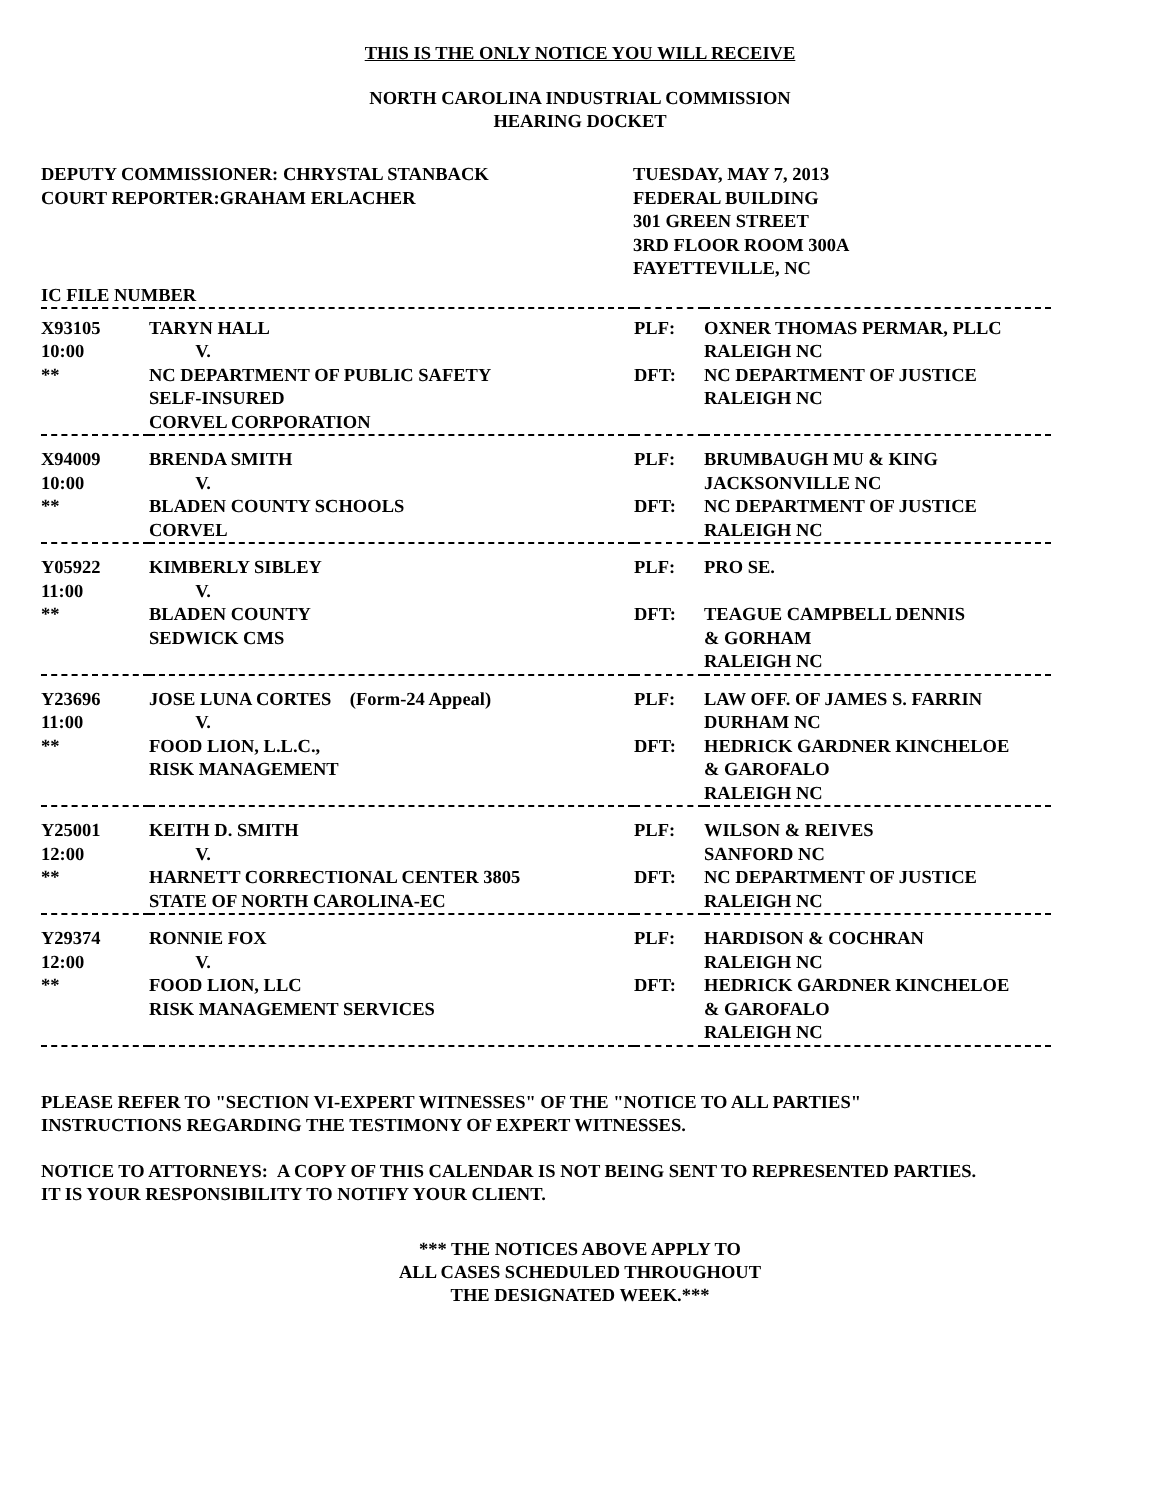THIS IS THE ONLY NOTICE YOU WILL RECEIVE
NORTH CAROLINA INDUSTRIAL COMMISSION
HEARING DOCKET
DEPUTY COMMISSIONER: CHRYSTAL STANBACK
COURT REPORTER:GRAHAM ERLACHER
TUESDAY, MAY 7, 2013
FEDERAL BUILDING
301 GREEN STREET
3RD FLOOR ROOM 300A
FAYETTEVILLE, NC
IC FILE NUMBER
| X93105 10:00 ** | TARYN HALL V. NC DEPARTMENT OF PUBLIC SAFETY SELF-INSURED CORVEL CORPORATION | PLF: DFT: | OXNER THOMAS PERMAR, PLLC RALEIGH NC NC DEPARTMENT OF JUSTICE RALEIGH NC |
| X94009 10:00 ** | BRENDA SMITH V. BLADEN COUNTY SCHOOLS CORVEL | PLF: DFT: | BRUMBAUGH MU & KING JACKSONVILLE NC NC DEPARTMENT OF JUSTICE RALEIGH NC |
| Y05922 11:00 ** | KIMBERLY SIBLEY V. BLADEN COUNTY SEDWICK CMS | PLF: DFT: | PRO SE. TEAGUE CAMPBELL DENNIS & GORHAM RALEIGH NC |
| Y23696 11:00 ** | JOSE LUNA CORTES (Form-24 Appeal) V. FOOD LION, L.L.C., RISK MANAGEMENT | PLF: DFT: | LAW OFF. OF JAMES S. FARRIN DURHAM NC HEDRICK GARDNER KINCHELOE & GAROFALO RALEIGH NC |
| Y25001 12:00 ** | KEITH D. SMITH V. HARNETT CORRECTIONAL CENTER 3805 STATE OF NORTH CAROLINA-EC | PLF: DFT: | WILSON & REIVES SANFORD NC NC DEPARTMENT OF JUSTICE RALEIGH NC |
| Y29374 12:00 ** | RONNIE FOX V. FOOD LION, LLC RISK MANAGEMENT SERVICES | PLF: DFT: | HARDISON & COCHRAN RALEIGH NC HEDRICK GARDNER KINCHELOE & GAROFALO RALEIGH NC |
PLEASE REFER TO "SECTION VI-EXPERT WITNESSES" OF THE "NOTICE TO ALL PARTIES"
INSTRUCTIONS REGARDING THE TESTIMONY OF EXPERT WITNESSES.
NOTICE TO ATTORNEYS: A COPY OF THIS CALENDAR IS NOT BEING SENT TO REPRESENTED PARTIES.
IT IS YOUR RESPONSIBILITY TO NOTIFY YOUR CLIENT.
*** THE NOTICES ABOVE APPLY TO
ALL CASES SCHEDULED THROUGHOUT
THE DESIGNATED WEEK.***